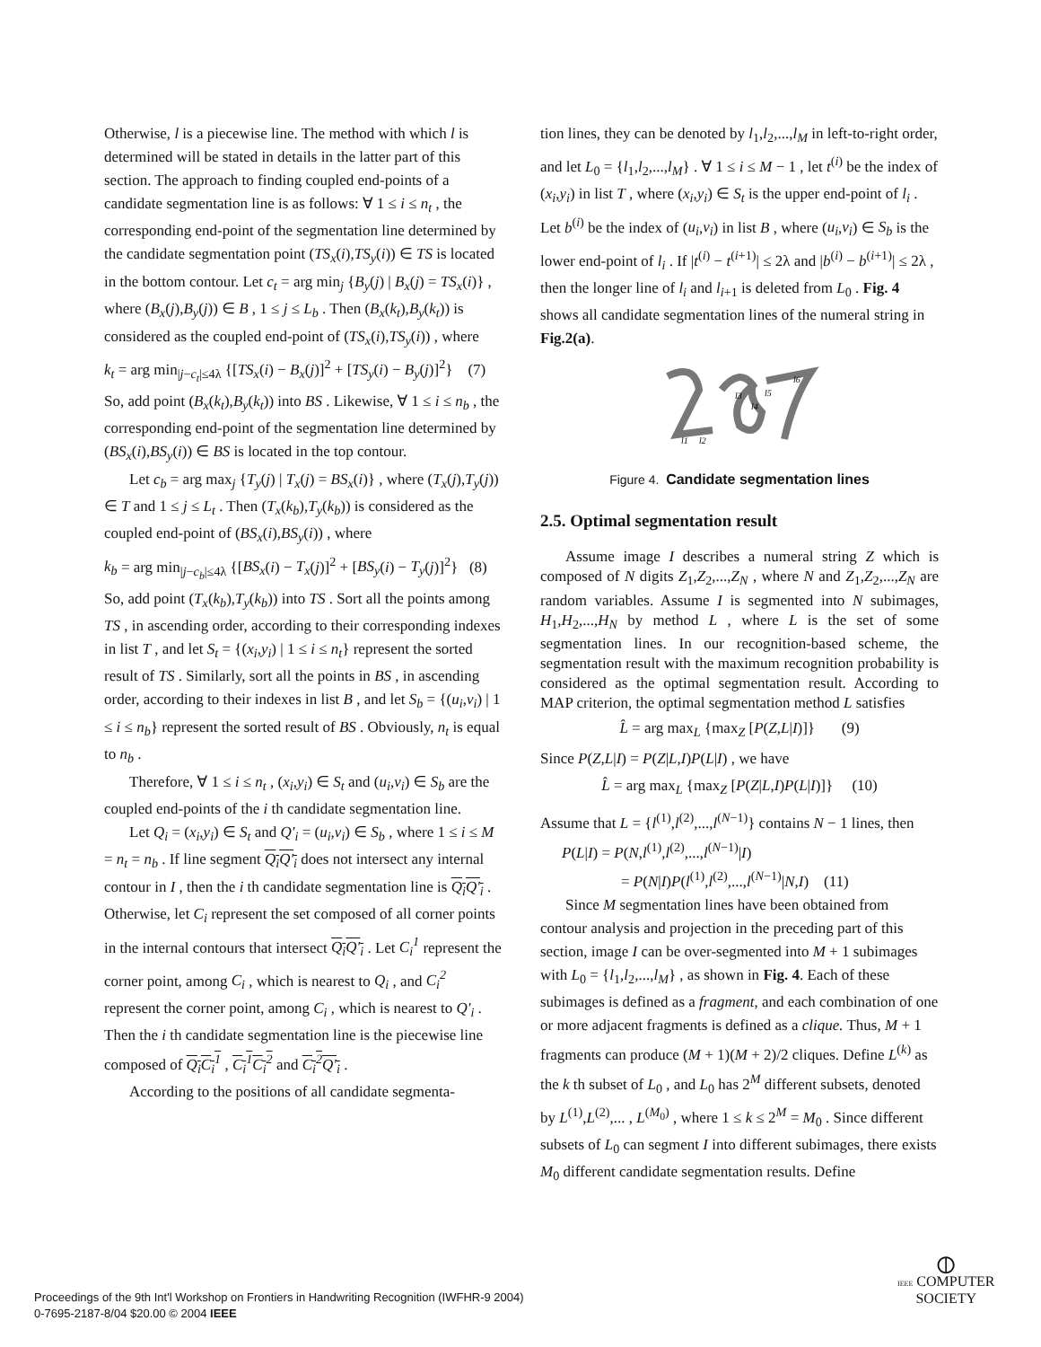Otherwise, l is a piecewise line. The method with which l is determined will be stated in details in the latter part of this section. The approach to finding coupled end-points of a candidate segmentation line is as follows: ∀ 1 ≤ i ≤ n<sub>t</sub> , the corresponding end-point of the segmentation line determined by the candidate segmentation point (TS<sub>x</sub>(i),TS<sub>y</sub>(i)) ∈ TS is located in the bottom contour. Let c<sub>t</sub> = arg min<sub>j</sub> {B<sub>y</sub>(j) | B<sub>x</sub>(j) = TS<sub>x</sub>(i)} , where (B<sub>x</sub>(j),B<sub>y</sub>(j)) ∈ B , 1 ≤ j ≤ L<sub>b</sub> . Then (B<sub>x</sub>(k<sub>t</sub>),B<sub>y</sub>(k<sub>t</sub>)) is considered as the coupled end-point of (TS<sub>x</sub>(i),TS<sub>y</sub>(i)) , where
k<sub>t</sub> = arg min<sub>|j−c<sub>t</sub>|≤4λ</sub> {[TS<sub>x</sub>(i) − B<sub>x</sub>(j)]<sup>2</sup> + [TS<sub>y</sub>(i) − B<sub>y</sub>(j)]<sup>2</sup>} (7)
So, add point (B<sub>x</sub>(k<sub>t</sub>),B<sub>y</sub>(k<sub>t</sub>)) into BS . Likewise, ∀ 1 ≤ i ≤ n<sub>b</sub> , the corresponding end-point of the segmentation line determined by (BS<sub>x</sub>(i),BS<sub>y</sub>(i)) ∈ BS is located in the top contour.
Let c<sub>b</sub> = arg max<sub>j</sub> {T<sub>y</sub>(j) | T<sub>x</sub>(j) = BS<sub>x</sub>(i)} , where (T<sub>x</sub>(j),T<sub>y</sub>(j)) ∈ T and 1 ≤ j ≤ L<sub>t</sub> . Then (T<sub>x</sub>(k<sub>b</sub>),T<sub>y</sub>(k<sub>b</sub>)) is considered as the coupled end-point of (BS<sub>x</sub>(i),BS<sub>y</sub>(i)) , where
k<sub>b</sub> = arg min<sub>|j−c<sub>b</sub>|≤4λ</sub> {[BS<sub>x</sub>(i) − T<sub>x</sub>(j)]<sup>2</sup> + [BS<sub>y</sub>(i) − T<sub>y</sub>(j)]<sup>2</sup>} (8)
So, add point (T<sub>x</sub>(k<sub>b</sub>),T<sub>y</sub>(k<sub>b</sub>)) into TS . Sort all the points among TS , in ascending order, according to their corresponding indexes in list T , and let S<sub>t</sub> = {(x<sub>i</sub>,y<sub>i</sub>) | 1 ≤ i ≤ n<sub>t</sub>} represent the sorted result of TS . Similarly, sort all the points in BS , in ascending order, according to their indexes in list B , and let S<sub>b</sub> = {(u<sub>i</sub>,v<sub>i</sub>) | 1 ≤ i ≤ n<sub>b</sub>} represent the sorted result of BS . Obviously, n<sub>t</sub> is equal to n<sub>b</sub> .
Therefore, ∀ 1 ≤ i ≤ n<sub>t</sub> , (x<sub>i</sub>,y<sub>i</sub>) ∈ S<sub>t</sub> and (u<sub>i</sub>,v<sub>i</sub>) ∈ S<sub>b</sub> are the coupled end-points of the i th candidate segmentation line.
Let Q<sub>i</sub> = (x<sub>i</sub>,y<sub>i</sub>) ∈ S<sub>t</sub> and Q'<sub>i</sub> = (u<sub>i</sub>,v<sub>i</sub>) ∈ S<sub>b</sub> , where 1 ≤ i ≤ M = n<sub>t</sub> = n<sub>b</sub> . If line segment Q<sub>i</sub>Q'<sub>i</sub> does not intersect any internal contour in I , then the i th candidate segmentation line is Q<sub>i</sub>Q'<sub>i</sub> . Otherwise, let C<sub>i</sub> represent the set composed of all corner points in the internal contours that intersect Q<sub>i</sub>Q'<sub>i</sub> . Let C<sub>i</sub><sup>1</sup> represent the corner point, among C<sub>i</sub> , which is nearest to Q<sub>i</sub> , and C<sub>i</sub><sup>2</sup> represent the corner point, among C<sub>i</sub> , which is nearest to Q'<sub>i</sub> . Then the i th candidate segmentation line is the piecewise line composed of Q<sub>i</sub>C<sub>i</sub><sup>1</sup> , C<sub>i</sub><sup>1</sup>C<sub>i</sub><sup>2</sup> and C<sub>i</sub><sup>2</sup>Q'<sub>i</sub> .
According to the positions of all candidate segmenta-
tion lines, they can be denoted by l<sub>1</sub>,l<sub>2</sub>,...,l<sub>M</sub> in left-to-right order, and let L<sub>0</sub> = {l<sub>1</sub>,l<sub>2</sub>,...,l<sub>M</sub>} . ∀ 1 ≤ i ≤ M − 1 , let t<sup>(i)</sup> be the index of (x<sub>i</sub>,y<sub>i</sub>) in list T , where (x<sub>i</sub>,y<sub>i</sub>) ∈ S<sub>t</sub> is the upper end-point of l<sub>i</sub> . Let b<sup>(i)</sup> be the index of (u<sub>i</sub>,v<sub>i</sub>) in list B , where (u<sub>i</sub>,v<sub>i</sub>) ∈ S<sub>b</sub> is the lower end-point of l<sub>i</sub> . If |t<sup>(i)</sup> − t<sup>(i+1)</sup>| ≤ 2λ and |b<sup>(i)</sup> − b<sup>(i+1)</sup>| ≤ 2λ , then the longer line of l<sub>i</sub> and l<sub>i+1</sub> is deleted from L<sub>0</sub> . Fig. 4 shows all candidate segmentation lines of the numeral string in Fig.2(a).
l1
l2
l3
l4
l5
l6
Figure 4. Candidate segmentation lines
2.5. Optimal segmentation result
Assume image I describes a numeral string Z which is composed of N digits Z<sub>1</sub>,Z<sub>2</sub>,...,Z<sub>N</sub> , where N and Z<sub>1</sub>,Z<sub>2</sub>,...,Z<sub>N</sub> are random variables. Assume I is segmented into N subimages, H<sub>1</sub>,H<sub>2</sub>,...,H<sub>N</sub> by method L , where L is the set of some segmentation lines. In our recognition-based scheme, the segmentation result with the maximum recognition probability is considered as the optimal segmentation result. According to MAP criterion, the optimal segmentation method L satisfies
L̂ = arg max<sub>L</sub> {max<sub>Z</sub> [P(Z,L|I)]} (9)
Since P(Z,L|I) = P(Z|L,I)P(L|I) , we have
L̂ = arg max<sub>L</sub> {max<sub>Z</sub> [P(Z|L,I)P(L|I)]} (10)
Assume that L = {l<sup>(1)</sup>,l<sup>(2)</sup>,...,l<sup>(N−1)</sup>} contains N − 1 lines, then
P(L|I) = P(N,l<sup>(1)</sup>,l<sup>(2)</sup>,...,l<sup>(N−1)</sup>|I)
= P(N|I)P(l<sup>(1)</sup>,l<sup>(2)</sup>,...,l<sup>(N−1)</sup>|N,I) (11)
Since M segmentation lines have been obtained from contour analysis and projection in the preceding part of this section, image I can be over-segmented into M + 1 subimages with L<sub>0</sub> = {l<sub>1</sub>,l<sub>2</sub>,...,l<sub>M</sub>} , as shown in Fig. 4. Each of these subimages is defined as a fragment, and each combination of one or more adjacent fragments is defined as a clique. Thus, M + 1 fragments can produce (M + 1)(M + 2)/2 cliques. Define L<sup>(k)</sup> as the k th subset of L<sub>0</sub> , and L<sub>0</sub> has 2<sup>M</sup> different subsets, denoted by L<sup>(1)</sup>,L<sup>(2)</sup>,... , L<sup>(M<sub>0</sub>)</sup> , where 1 ≤ k ≤ 2<sup>M</sup> = M<sub>0</sub> . Since different subsets of L<sub>0</sub> can segment I into different subimages, there exists M<sub>0</sub> different candidate segmentation results. Define
Proceedings of the 9th Int'l Workshop on Frontiers in Handwriting Recognition (IWFHR-9 2004)
0-7695-2187-8/04 $20.00 © 2004 IEEE
⦶
IEEE COMPUTER
SOCIETY